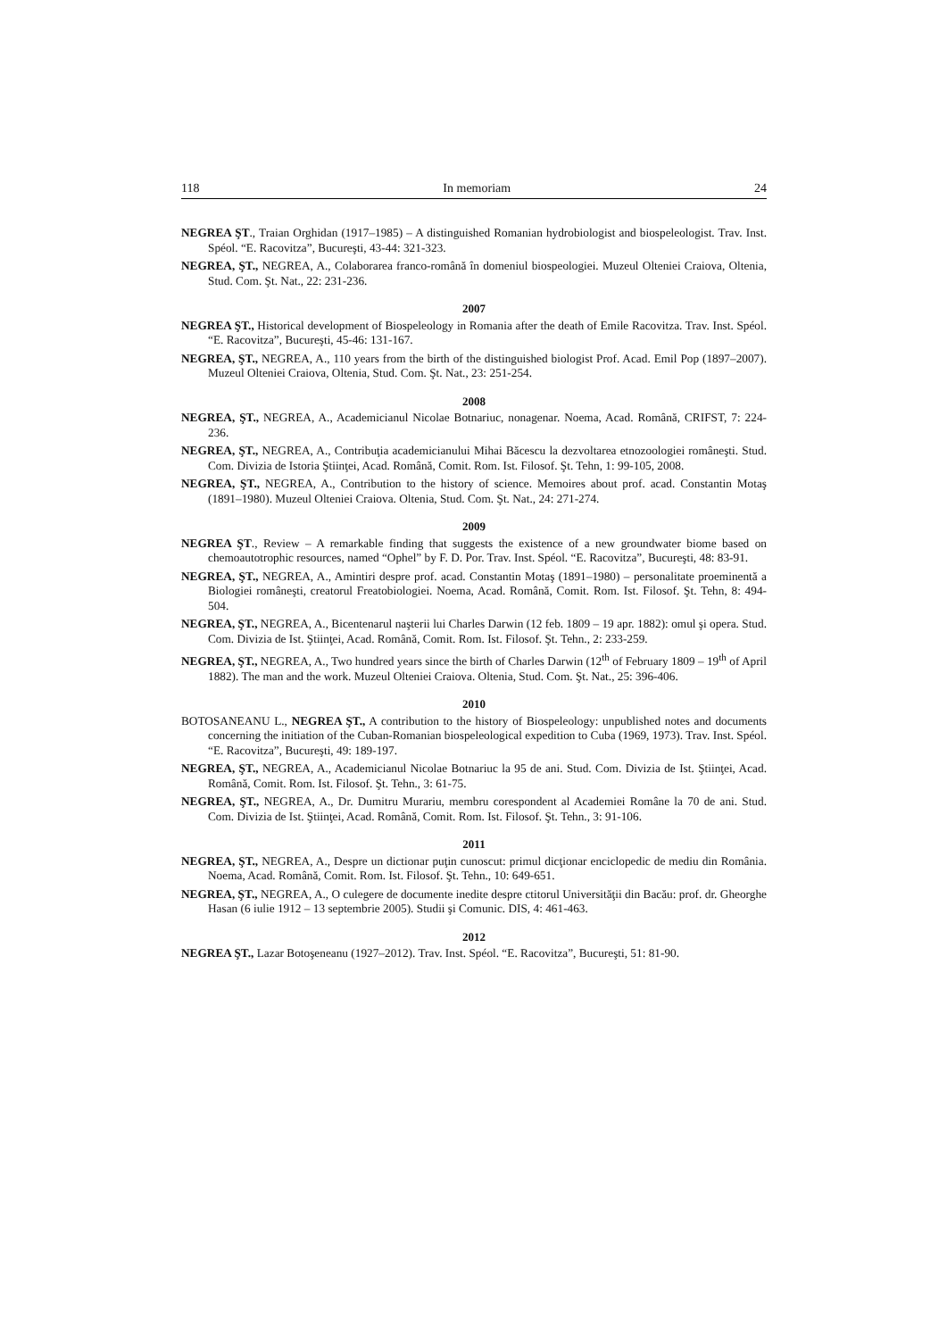118 In memoriam 24
NEGREA ŞT., Traian Orghidan (1917–1985) – A distinguished Romanian hydrobiologist and biospeleologist. Trav. Inst. Spéol. “E. Racovitza”, Bucureşti, 43-44: 321-323.
NEGREA, ŞT., NEGREA, A., Colaborarea franco-română în domeniul biospeologiei. Muzeul Olteniei Craiova, Oltenia, Stud. Com. Şt. Nat., 22: 231-236.
2007
NEGREA ŞT., Historical development of Biospeleology in Romania after the death of Emile Racovitza. Trav. Inst. Spéol. “E. Racovitza”, Bucureşti, 45-46: 131-167.
NEGREA, ŞT., NEGREA, A., 110 years from the birth of the distinguished biologist Prof. Acad. Emil Pop (1897–2007). Muzeul Olteniei Craiova, Oltenia, Stud. Com. Şt. Nat., 23: 251-254.
2008
NEGREA, ŞT., NEGREA, A., Academicianul Nicolae Botnariuc, nonagenar. Noema, Acad. Română, CRIFST, 7: 224-236.
NEGREA, ŞT., NEGREA, A., Contribuţia academicianului Mihai Băcescu la dezvoltarea etnozoologiei româneşti. Stud. Com. Divizia de Istoria Ştiinţei, Acad. Română, Comit. Rom. Ist. Filosof. Şt. Tehn, 1: 99-105, 2008.
NEGREA, ŞT., NEGREA, A., Contribution to the history of science. Memoires about prof. acad. Constantin Motaş (1891–1980). Muzeul Olteniei Craiova. Oltenia, Stud. Com. Şt. Nat., 24: 271-274.
2009
NEGREA ŞT., Review – A remarkable finding that suggests the existence of a new groundwater biome based on chemoautotrophic resources, named “Ophel” by F. D. Por. Trav. Inst. Spéol. “E. Racovitza”, Bucureşti, 48: 83-91.
NEGREA, ŞT., NEGREA, A., Amintiri despre prof. acad. Constantin Motaş (1891–1980) – personalitate proeminentă a Biologiei româneşti, creatorul Freatobiologiei. Noema, Acad. Română, Comit. Rom. Ist. Filosof. Şt. Tehn, 8: 494-504.
NEGREA, ŞT., NEGREA, A., Bicentenarul naşterii lui Charles Darwin (12 feb. 1809 – 19 apr. 1882): omul şi opera. Stud. Com. Divizia de Ist. Ştiinţei, Acad. Română, Comit. Rom. Ist. Filosof. Şt. Tehn., 2: 233-259.
NEGREA, ŞT., NEGREA, A., Two hundred years since the birth of Charles Darwin (12<sup>th</sup> of February 1809 – 19<sup>th</sup> of April 1882). The man and the work. Muzeul Olteniei Craiova. Oltenia, Stud. Com. Şt. Nat., 25: 396-406.
2010
BOTOSANEANU L., NEGREA ŞT., A contribution to the history of Biospeleology: unpublished notes and documents concerning the initiation of the Cuban-Romanian biospeleological expedition to Cuba (1969, 1973). Trav. Inst. Spéol. “E. Racovitza”, Bucureşti, 49: 189-197.
NEGREA, ŞT., NEGREA, A., Academicianul Nicolae Botnariuc la 95 de ani. Stud. Com. Divizia de Ist. Ştiinţei, Acad. Română, Comit. Rom. Ist. Filosof. Şt. Tehn., 3: 61-75.
NEGREA, ŞT., NEGREA, A., Dr. Dumitru Murariu, membru corespondent al Academiei Române la 70 de ani. Stud. Com. Divizia de Ist. Ştiinţei, Acad. Română, Comit. Rom. Ist. Filosof. Şt. Tehn., 3: 91-106.
2011
NEGREA, ŞT., NEGREA, A., Despre un dictionar puţin cunoscut: primul dicţionar enciclopedic de mediu din România. Noema, Acad. Română, Comit. Rom. Ist. Filosof. Şt. Tehn., 10: 649-651.
NEGREA, ŞT., NEGREA, A., O culegere de documente inedite despre ctitorul Universităţii din Bacău: prof. dr. Gheorghe Hasan (6 iulie 1912 – 13 septembrie 2005). Studii şi Comunic. DIS, 4: 461-463.
2012
NEGREA ŞT., Lazar Botoşeneanu (1927–2012). Trav. Inst. Spéol. “E. Racovitza”, Bucureşti, 51: 81-90.